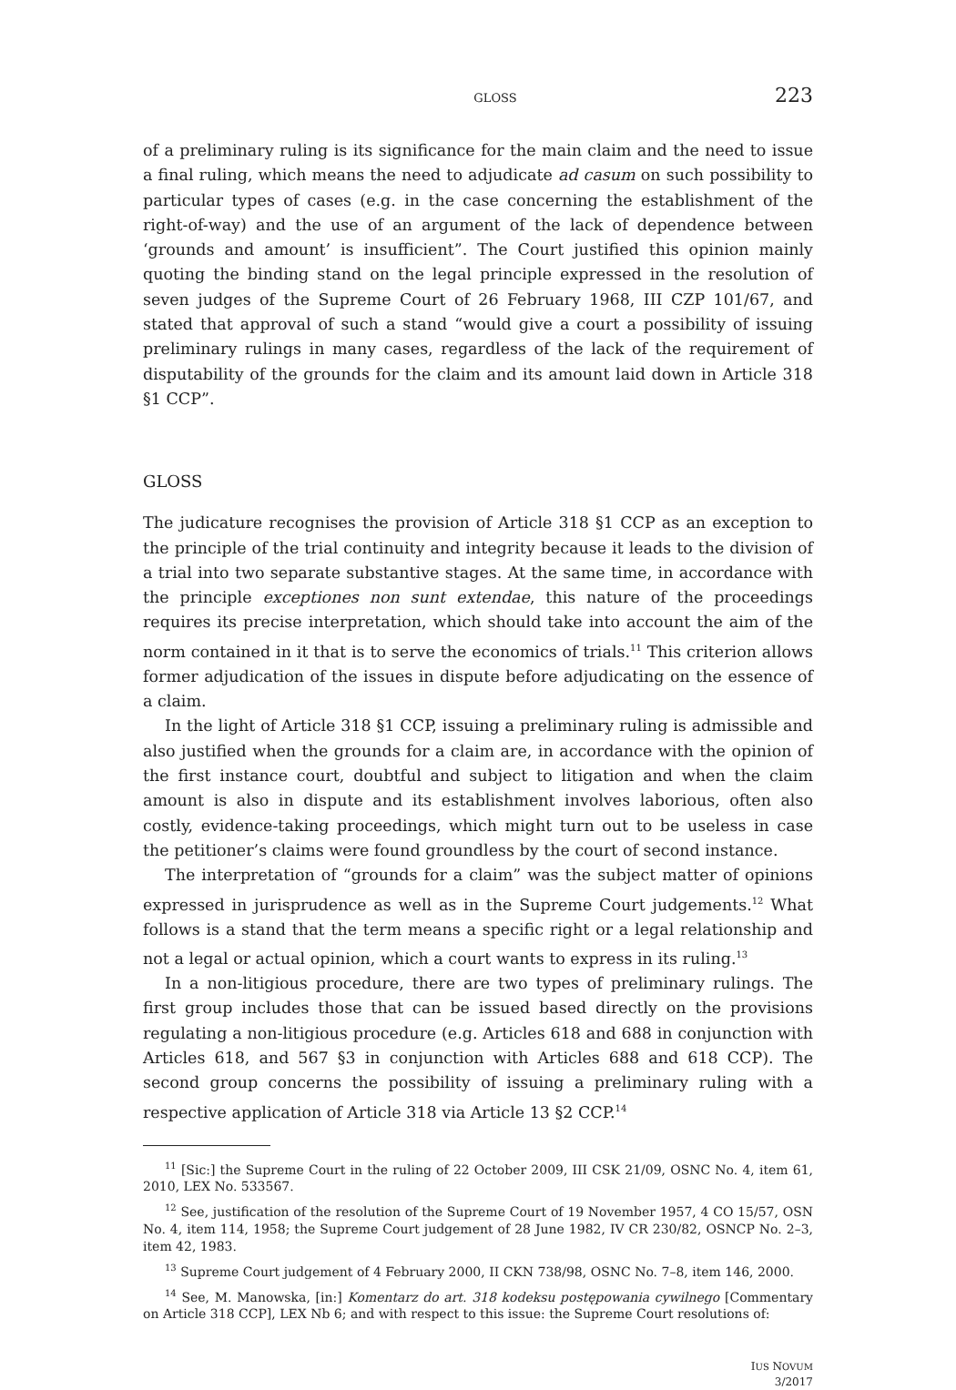GLOSS 223
of a preliminary ruling is its significance for the main claim and the need to issue a final ruling, which means the need to adjudicate ad casum on such possibility to particular types of cases (e.g. in the case concerning the establishment of the right-of-way) and the use of an argument of the lack of dependence between ‘grounds and amount’ is insufficient”. The Court justified this opinion mainly quoting the binding stand on the legal principle expressed in the resolution of seven judges of the Supreme Court of 26 February 1968, III CZP 101/67, and stated that approval of such a stand “would give a court a possibility of issuing preliminary rulings in many cases, regardless of the lack of the requirement of disputability of the grounds for the claim and its amount laid down in Article 318 §1 CCP”.
GLOSS
The judicature recognises the provision of Article 318 §1 CCP as an exception to the principle of the trial continuity and integrity because it leads to the division of a trial into two separate substantive stages. At the same time, in accordance with the principle exceptiones non sunt extendae, this nature of the proceedings requires its precise interpretation, which should take into account the aim of the norm contained in it that is to serve the economics of trials.<sup>11</sup> This criterion allows former adjudication of the issues in dispute before adjudicating on the essence of a claim.
In the light of Article 318 §1 CCP, issuing a preliminary ruling is admissible and also justified when the grounds for a claim are, in accordance with the opinion of the first instance court, doubtful and subject to litigation and when the claim amount is also in dispute and its establishment involves laborious, often also costly, evidence-taking proceedings, which might turn out to be useless in case the petitioner’s claims were found groundless by the court of second instance.
The interpretation of “grounds for a claim” was the subject matter of opinions expressed in jurisprudence as well as in the Supreme Court judgements.<sup>12</sup> What follows is a stand that the term means a specific right or a legal relationship and not a legal or actual opinion, which a court wants to express in its ruling.<sup>13</sup>
In a non-litigious procedure, there are two types of preliminary rulings. The first group includes those that can be issued based directly on the provisions regulating a non-litigious procedure (e.g. Articles 618 and 688 in conjunction with Articles 618, and 567 §3 in conjunction with Articles 688 and 618 CCP). The second group concerns the possibility of issuing a preliminary ruling with a respective application of Article 318 via Article 13 §2 CCP.<sup>14</sup>
<sup>11</sup> [Sic:] the Supreme Court in the ruling of 22 October 2009, III CSK 21/09, OSNC No. 4, item 61, 2010, LEX No. 533567.
<sup>12</sup> See, justification of the resolution of the Supreme Court of 19 November 1957, 4 CO 15/57, OSN No. 4, item 114, 1958; the Supreme Court judgement of 28 June 1982, IV CR 230/82, OSNCP No. 2–3, item 42, 1983.
<sup>13</sup> Supreme Court judgement of 4 February 2000, II CKN 738/98, OSNC No. 7–8, item 146, 2000.
<sup>14</sup> See, M. Manowska, [in:] Komentarz do art. 318 kodeksu postępowania cywilnego [Commentary on Article 318 CCP], LEX Nb 6; and with respect to this issue: the Supreme Court resolutions of:
IUS NOVUM
3/2017